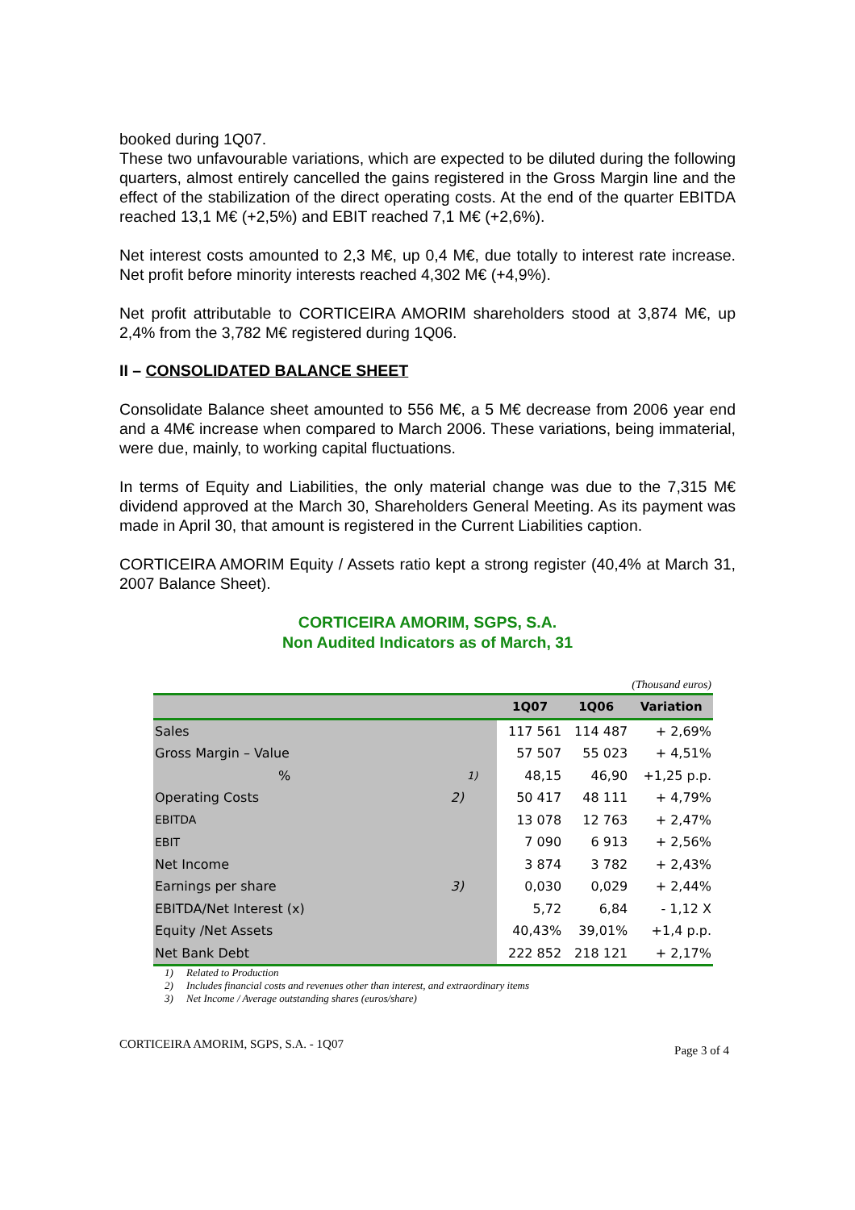booked during 1Q07.
These two unfavourable variations, which are expected to be diluted during the following quarters, almost entirely cancelled the gains registered in the Gross Margin line and the effect of the stabilization of the direct operating costs. At the end of the quarter EBITDA reached 13,1 M€ (+2,5%) and EBIT reached 7,1 M€ (+2,6%).
Net interest costs amounted to 2,3 M€, up 0,4 M€, due totally to interest rate increase. Net profit before minority interests reached 4,302 M€ (+4,9%).
Net profit attributable to CORTICEIRA AMORIM shareholders stood at 3,874 M€, up 2,4% from the 3,782 M€ registered during 1Q06.
II – CONSOLIDATED BALANCE SHEET
Consolidate Balance sheet amounted to 556 M€, a 5 M€ decrease from 2006 year end and a 4M€ increase when compared to March 2006. These variations, being immaterial, were due, mainly, to working capital fluctuations.
In terms of Equity and Liabilities, the only material change was due to the 7,315 M€ dividend approved at the March 30, Shareholders General Meeting. As its payment was made in April 30, that amount is registered in the Current Liabilities caption.
CORTICEIRA AMORIM Equity / Assets ratio kept a strong register (40,4% at March 31, 2007 Balance Sheet).
CORTICEIRA AMORIM, SGPS, S.A.
Non Audited Indicators as of March, 31
| (Thousand euros) | | | | |
| | | 1Q07 | 1Q06 | Variation |
| Sales | | 117 561 | 114 487 | + 2,69% |
| Gross Margin – Value | | 57 507 | 55 023 | + 4,51% |
| % | 1) | 48,15 | 46,90 | +1,25 p.p. |
| Operating Costs 2) | | 50 417 | 48 111 | + 4,79% |
| EBITDA | | 13 078 | 12 763 | + 2,47% |
| EBIT | | 7 090 | 6 913 | + 2,56% |
| Net Income | | 3 874 | 3 782 | + 2,43% |
| Earnings per share 3) | | 0,030 | 0,029 | + 2,44% |
| EBITDA/Net Interest (x) | | 5,72 | 6,84 | - 1,12 X |
| Equity /Net Assets | | 40,43% | 39,01% | +1,4 p.p. |
| Net Bank Debt | | 222 852 | 218 121 | + 2,17% |
1) Related to Production
2) Includes financial costs and revenues other than interest, and extraordinary items
3) Net Income / Average outstanding shares (euros/share)
CORTICEIRA AMORIM, SGPS, S.A. - 1Q07 Page 3 of 4